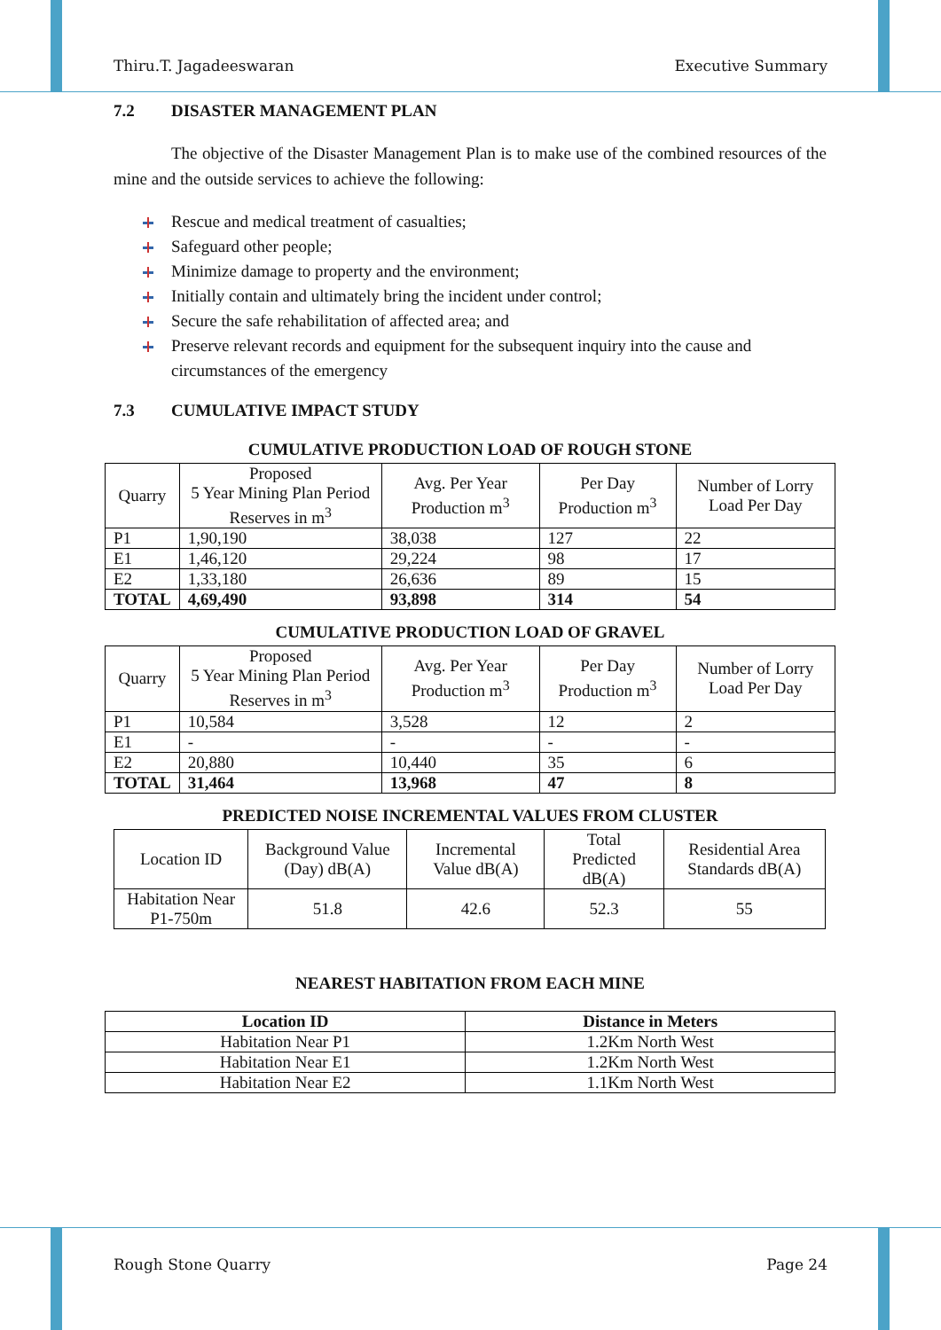Thiru.T. Jagadeeswaran Executive Summary
7.2 DISASTER MANAGEMENT PLAN
The objective of the Disaster Management Plan is to make use of the combined resources of the mine and the outside services to achieve the following:
Rescue and medical treatment of casualties;
Safeguard other people;
Minimize damage to property and the environment;
Initially contain and ultimately bring the incident under control;
Secure the safe rehabilitation of affected area; and
Preserve relevant records and equipment for the subsequent inquiry into the cause and circumstances of the emergency
7.3 CUMULATIVE IMPACT STUDY
CUMULATIVE PRODUCTION LOAD OF ROUGH STONE
| Quarry | Proposed 5 Year Mining Plan Period Reserves in m<sup>3</sup> | Avg. Per Year Production m<sup>3</sup> | Per Day Production m<sup>3</sup> | Number of Lorry Load Per Day |
| --- | --- | --- | --- | --- |
| P1 | 1,90,190 | 38,038 | 127 | 22 |
| E1 | 1,46,120 | 29,224 | 98 | 17 |
| E2 | 1,33,180 | 26,636 | 89 | 15 |
| TOTAL | 4,69,490 | 93,898 | 314 | 54 |
CUMULATIVE PRODUCTION LOAD OF GRAVEL
| Quarry | Proposed 5 Year Mining Plan Period Reserves in m<sup>3</sup> | Avg. Per Year Production m<sup>3</sup> | Per Day Production m<sup>3</sup> | Number of Lorry Load Per Day |
| --- | --- | --- | --- | --- |
| P1 | 10,584 | 3,528 | 12 | 2 |
| E1 | - | - | - | - |
| E2 | 20,880 | 10,440 | 35 | 6 |
| TOTAL | 31,464 | 13,968 | 47 | 8 |
PREDICTED NOISE INCREMENTAL VALUES FROM CLUSTER
| Location ID | Background Value (Day) dB(A) | Incremental Value dB(A) | Total Predicted dB(A) | Residential Area Standards dB(A) |
| --- | --- | --- | --- | --- |
| Habitation Near P1-750m | 51.8 | 42.6 | 52.3 | 55 |
NEAREST HABITATION FROM EACH MINE
| Location ID | Distance in Meters |
| --- | --- |
| Habitation Near P1 | 1.2Km North West |
| Habitation Near E1 | 1.2Km North West |
| Habitation Near E2 | 1.1Km North West |
Rough Stone Quarry Page 24